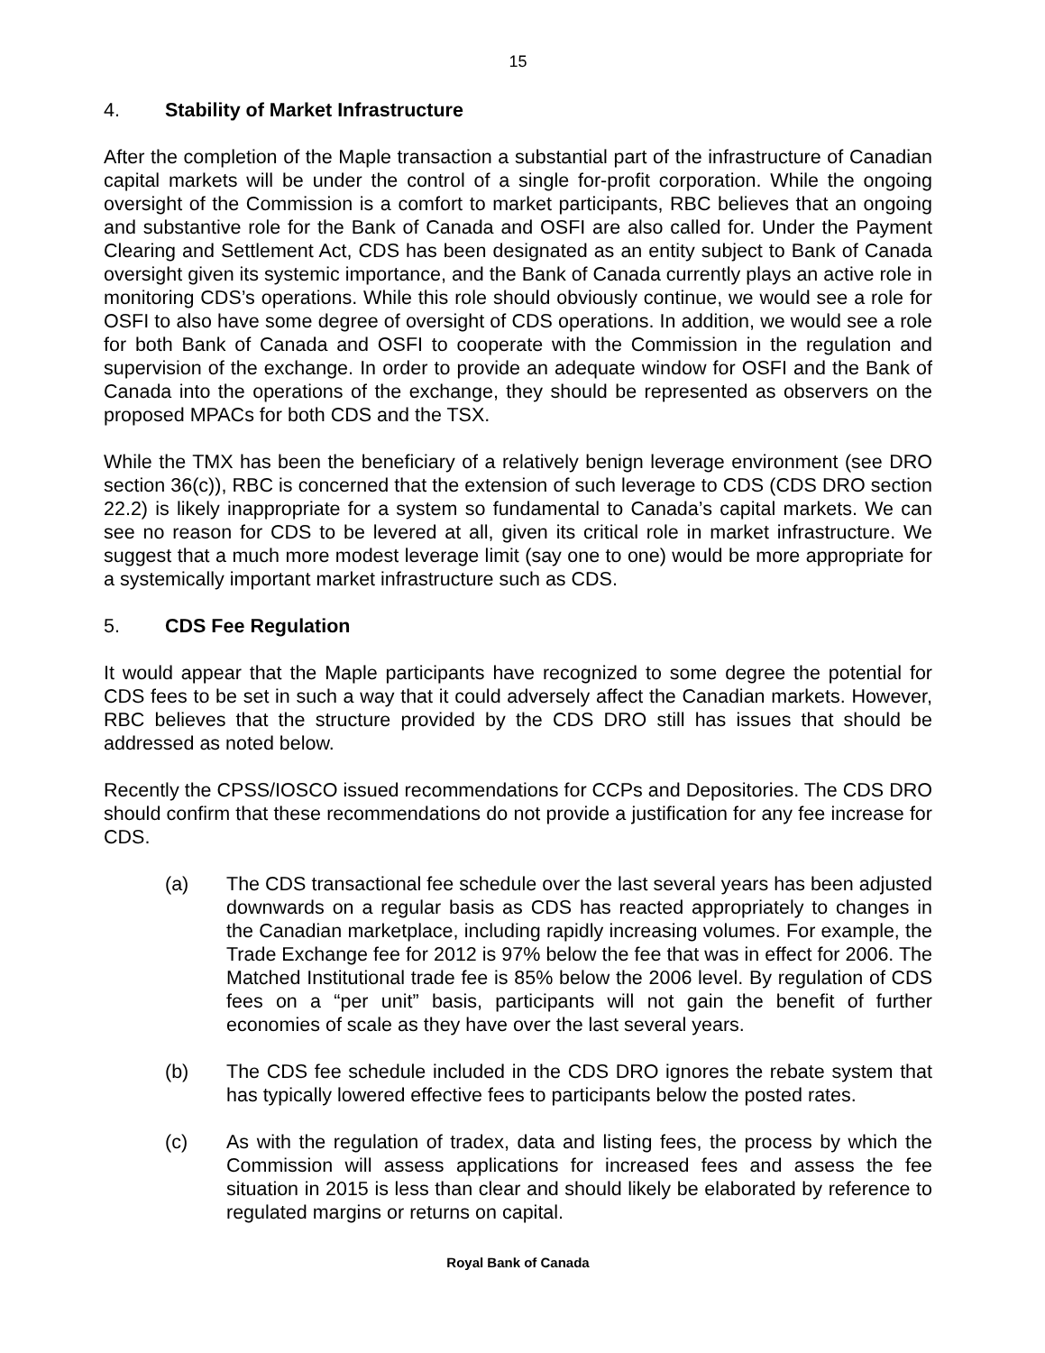15
4. Stability of Market Infrastructure
After the completion of the Maple transaction a substantial part of the infrastructure of Canadian capital markets will be under the control of a single for-profit corporation. While the ongoing oversight of the Commission is a comfort to market participants, RBC believes that an ongoing and substantive role for the Bank of Canada and OSFI are also called for. Under the Payment Clearing and Settlement Act, CDS has been designated as an entity subject to Bank of Canada oversight given its systemic importance, and the Bank of Canada currently plays an active role in monitoring CDS’s operations. While this role should obviously continue, we would see a role for OSFI to also have some degree of oversight of CDS operations. In addition, we would see a role for both Bank of Canada and OSFI to cooperate with the Commission in the regulation and supervision of the exchange. In order to provide an adequate window for OSFI and the Bank of Canada into the operations of the exchange, they should be represented as observers on the proposed MPACs for both CDS and the TSX.
While the TMX has been the beneficiary of a relatively benign leverage environment (see DRO section 36(c)), RBC is concerned that the extension of such leverage to CDS (CDS DRO section 22.2) is likely inappropriate for a system so fundamental to Canada’s capital markets. We can see no reason for CDS to be levered at all, given its critical role in market infrastructure. We suggest that a much more modest leverage limit (say one to one) would be more appropriate for a systemically important market infrastructure such as CDS.
5. CDS Fee Regulation
It would appear that the Maple participants have recognized to some degree the potential for CDS fees to be set in such a way that it could adversely affect the Canadian markets. However, RBC believes that the structure provided by the CDS DRO still has issues that should be addressed as noted below.
Recently the CPSS/IOSCO issued recommendations for CCPs and Depositories. The CDS DRO should confirm that these recommendations do not provide a justification for any fee increase for CDS.
(a) The CDS transactional fee schedule over the last several years has been adjusted downwards on a regular basis as CDS has reacted appropriately to changes in the Canadian marketplace, including rapidly increasing volumes. For example, the Trade Exchange fee for 2012 is 97% below the fee that was in effect for 2006. The Matched Institutional trade fee is 85% below the 2006 level. By regulation of CDS fees on a “per unit” basis, participants will not gain the benefit of further economies of scale as they have over the last several years.
(b) The CDS fee schedule included in the CDS DRO ignores the rebate system that has typically lowered effective fees to participants below the posted rates.
(c) As with the regulation of tradex, data and listing fees, the process by which the Commission will assess applications for increased fees and assess the fee situation in 2015 is less than clear and should likely be elaborated by reference to regulated margins or returns on capital.
Royal Bank of Canada